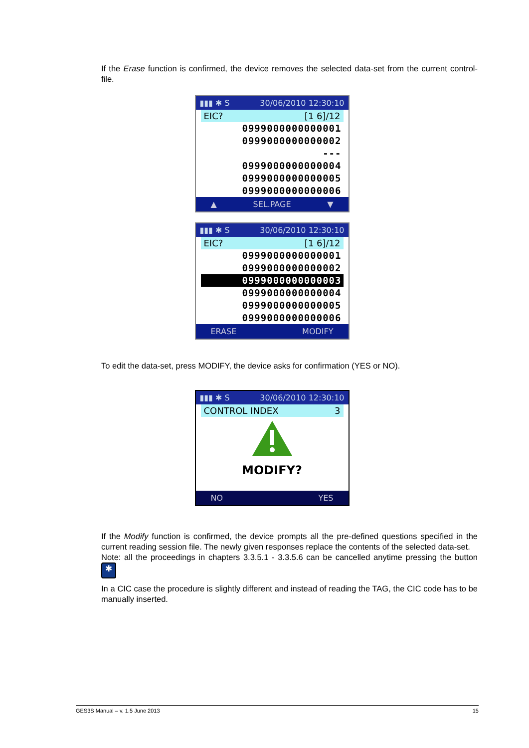If the Erase function is confirmed, the device removes the selected data-set from the current control-file.
▮▮▮ ✱ S 30/06/2010 12:30:10
EIC? [1 6]/12
0999000000000001
0999000000000002
---
0999000000000004
0999000000000005
0999000000000006
▲ SEL.PAGE ▼
▮▮▮ ✱ S 30/06/2010 12:30:10
EIC? [1 6]/12
0999000000000001
0999000000000002
0999000000000003
0999000000000004
0999000000000005
0999000000000006
ERASE MODIFY
To edit the data-set, press MODIFY, the device asks for confirmation (YES or NO).
▮▮▮ ✱ S 30/06/2010 12:30:10
CONTROL INDEX 3
MODIFY?
NO YES
If the Modify function is confirmed, the device prompts all the pre-defined questions specified in the current reading session file. The newly given responses replace the contents of the selected data-set.
Note: all the proceedings in chapters 3.3.5.1 - 3.3.5.6 can be cancelled anytime pressing the button ✱
In a CIC case the procedure is slightly different and instead of reading the TAG, the CIC code has to be manually inserted.
GES3S Manual – v. 1.5 June 2013 15